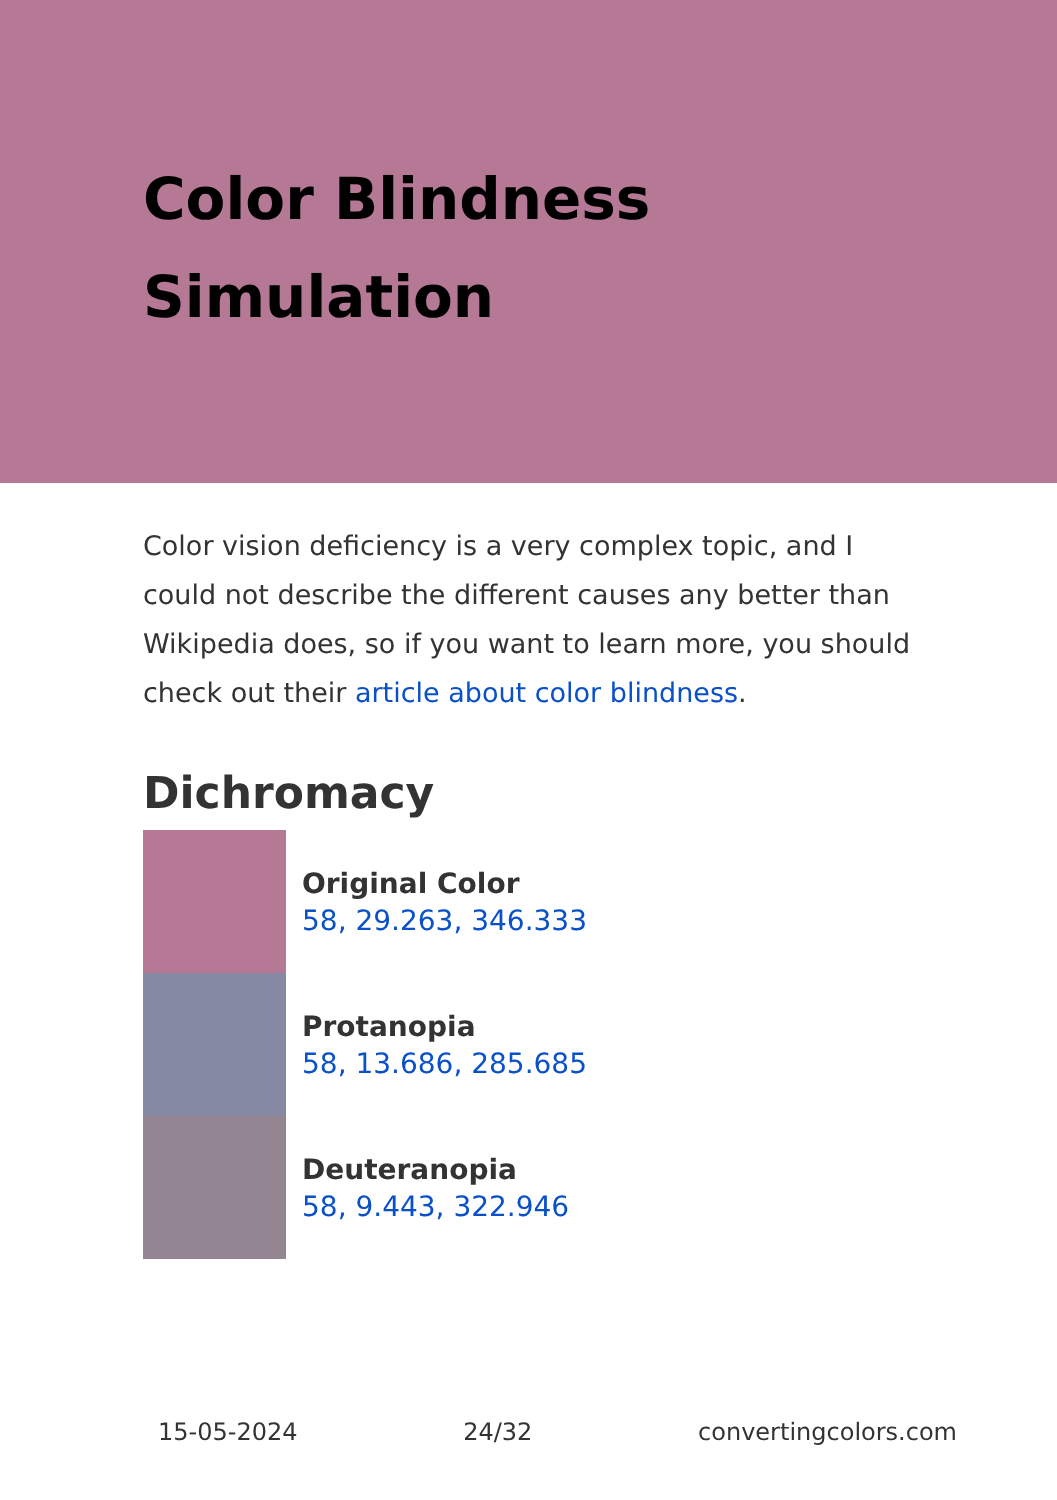Color Blindness Simulation
Color vision deficiency is a very complex topic, and I could not describe the different causes any better than Wikipedia does, so if you want to learn more, you should check out their article about color blindness.
Dichromacy
Original Color
58, 29.263, 346.333
Protanopia
58, 13.686, 285.685
Deuteranopia
58, 9.443, 322.946
15-05-2024 24/32 convertingcolors.com